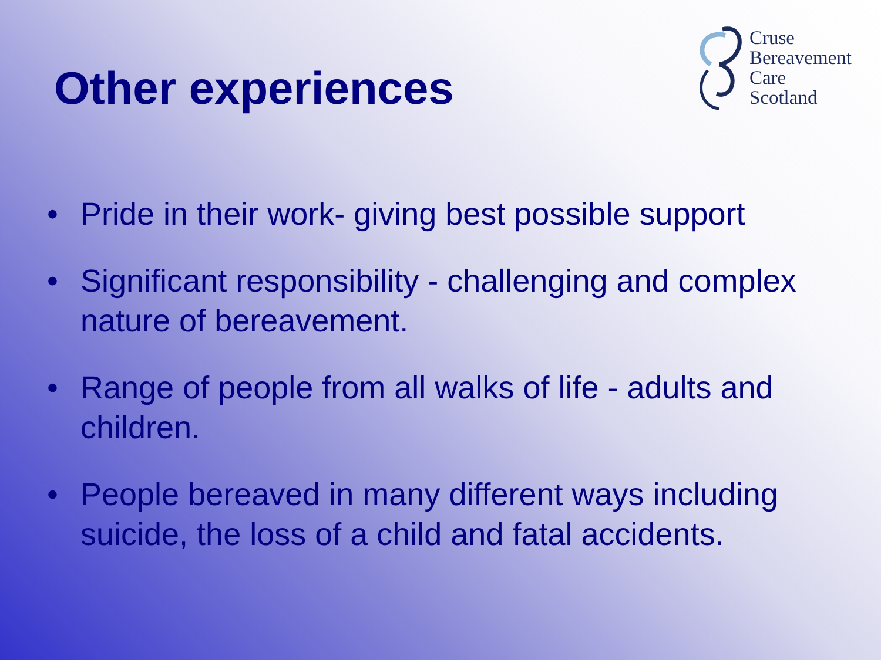Other experiences
Cruse
Bereavement
Care
Scotland
• Pride in their work- giving best possible support
• Significant responsibility - challenging and complex nature of bereavement.
• Range of people from all walks of life - adults and children.
• People bereaved in many different ways including suicide, the loss of a child and fatal accidents.